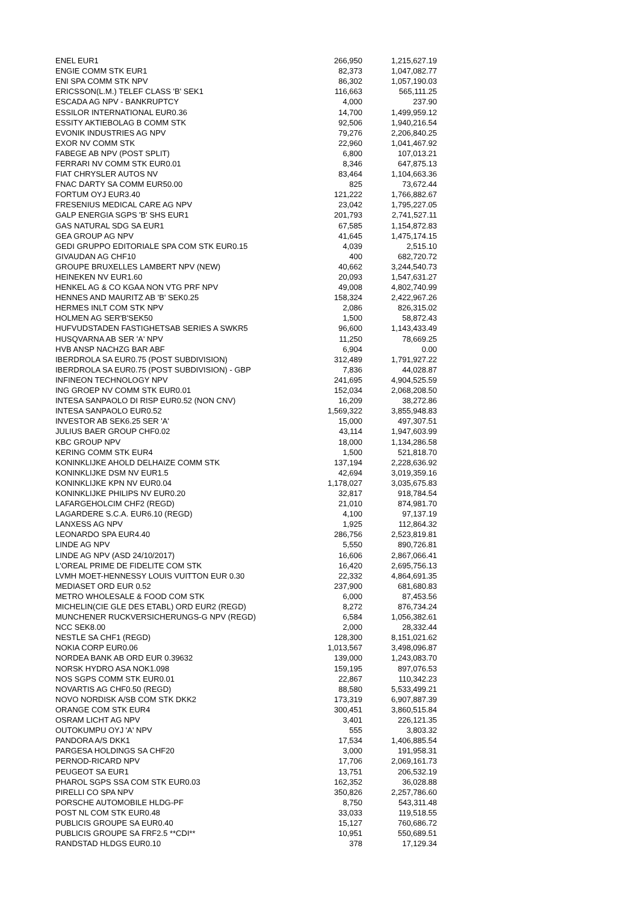| ENEL EUR1 | 266,950 | 1,215,627.19 |
| ENGIE COMM STK EUR1 | 82,373 | 1,047,082.77 |
| ENI SPA COMM STK NPV | 86,302 | 1,057,190.03 |
| ERICSSON(L.M.) TELEF CLASS 'B' SEK1 | 116,663 | 565,111.25 |
| ESCADA AG NPV - BANKRUPTCY | 4,000 | 237.90 |
| ESSILOR INTERNATIONAL EUR0.36 | 14,700 | 1,499,959.12 |
| ESSITY AKTIEBOLAG B COMM STK | 92,506 | 1,940,216.54 |
| EVONIK INDUSTRIES AG NPV | 79,276 | 2,206,840.25 |
| EXOR NV COMM STK | 22,960 | 1,041,467.92 |
| FABEGE AB NPV (POST SPLIT) | 6,800 | 107,013.21 |
| FERRARI NV COMM STK EUR0.01 | 8,346 | 647,875.13 |
| FIAT CHRYSLER AUTOS NV | 83,464 | 1,104,663.36 |
| FNAC DARTY SA COMM EUR50.00 | 825 | 73,672.44 |
| FORTUM OYJ EUR3.40 | 121,222 | 1,766,882.67 |
| FRESENIUS MEDICAL CARE AG NPV | 23,042 | 1,795,227.05 |
| GALP ENERGIA SGPS 'B' SHS EUR1 | 201,793 | 2,741,527.11 |
| GAS NATURAL SDG SA EUR1 | 67,585 | 1,154,872.83 |
| GEA GROUP AG NPV | 41,645 | 1,475,174.15 |
| GEDI GRUPPO EDITORIALE SPA COM STK EUR0.15 | 4,039 | 2,515.10 |
| GIVAUDAN AG CHF10 | 400 | 682,720.72 |
| GROUPE BRUXELLES LAMBERT NPV (NEW) | 40,662 | 3,244,540.73 |
| HEINEKEN NV EUR1.60 | 20,093 | 1,547,631.27 |
| HENKEL AG & CO KGAA NON VTG PRF NPV | 49,008 | 4,802,740.99 |
| HENNES AND MAURITZ AB 'B' SEK0.25 | 158,324 | 2,422,967.26 |
| HERMES INLT COM STK NPV | 2,086 | 826,315.02 |
| HOLMEN AG SER'B'SEK50 | 1,500 | 58,872.43 |
| HUFVUDSTADEN FASTIGHETSAB SERIES A SWKR5 | 96,600 | 1,143,433.49 |
| HUSQVARNA AB SER 'A' NPV | 11,250 | 78,669.25 |
| HVB ANSP NACHZG BAR ABF | 6,904 | 0.00 |
| IBERDROLA SA EUR0.75 (POST SUBDIVISION) | 312,489 | 1,791,927.22 |
| IBERDROLA SA EUR0.75 (POST SUBDIVISION) - GBP | 7,836 | 44,028.87 |
| INFINEON TECHNOLOGY NPV | 241,695 | 4,904,525.59 |
| ING GROEP NV COMM STK EUR0.01 | 152,034 | 2,068,208.50 |
| INTESA SANPAOLO DI RISP EUR0.52 (NON CNV) | 16,209 | 38,272.86 |
| INTESA SANPAOLO EUR0.52 | 1,569,322 | 3,855,948.83 |
| INVESTOR AB SEK6.25 SER 'A' | 15,000 | 497,307.51 |
| JULIUS BAER GROUP CHF0.02 | 43,114 | 1,947,603.99 |
| KBC GROUP NPV | 18,000 | 1,134,286.58 |
| KERING COMM STK EUR4 | 1,500 | 521,818.70 |
| KONINKLIJKE AHOLD DELHAIZE COMM STK | 137,194 | 2,228,636.92 |
| KONINKLIJKE DSM NV EUR1.5 | 42,694 | 3,019,359.16 |
| KONINKLIJKE KPN NV EUR0.04 | 1,178,027 | 3,035,675.83 |
| KONINKLIJKE PHILIPS NV EUR0.20 | 32,817 | 918,784.54 |
| LAFARGEHOLCIM CHF2 (REGD) | 21,010 | 874,981.70 |
| LAGARDERE S.C.A. EUR6.10 (REGD) | 4,100 | 97,137.19 |
| LANXESS AG NPV | 1,925 | 112,864.32 |
| LEONARDO SPA EUR4.40 | 286,756 | 2,523,819.81 |
| LINDE AG NPV | 5,550 | 890,726.81 |
| LINDE AG NPV (ASD 24/10/2017) | 16,606 | 2,867,066.41 |
| L'OREAL PRIME DE FIDELITE COM STK | 16,420 | 2,695,756.13 |
| LVMH MOET-HENNESSY LOUIS VUITTON EUR 0.30 | 22,332 | 4,864,691.35 |
| MEDIASET ORD EUR 0.52 | 237,900 | 681,680.83 |
| METRO WHOLESALE & FOOD COM STK | 6,000 | 87,453.56 |
| MICHELIN(CIE GLE DES ETABL) ORD EUR2 (REGD) | 8,272 | 876,734.24 |
| MUNCHENER RUCKVERSICHERUNGS-G NPV (REGD) | 6,584 | 1,056,382.61 |
| NCC SEK8.00 | 2,000 | 28,332.44 |
| NESTLE SA CHF1 (REGD) | 128,300 | 8,151,021.62 |
| NOKIA CORP EUR0.06 | 1,013,567 | 3,498,096.87 |
| NORDEA BANK AB ORD EUR 0.39632 | 139,000 | 1,243,083.70 |
| NORSK HYDRO ASA NOK1.098 | 159,195 | 897,076.53 |
| NOS SGPS COMM STK EUR0.01 | 22,867 | 110,342.23 |
| NOVARTIS AG CHF0.50 (REGD) | 88,580 | 5,533,499.21 |
| NOVO NORDISK A/SB COM STK DKK2 | 173,319 | 6,907,887.39 |
| ORANGE COM STK EUR4 | 300,451 | 3,860,515.84 |
| OSRAM LICHT AG NPV | 3,401 | 226,121.35 |
| OUTOKUMPU OYJ 'A' NPV | 555 | 3,803.32 |
| PANDORA A/S DKK1 | 17,534 | 1,406,885.54 |
| PARGESA HOLDINGS SA CHF20 | 3,000 | 191,958.31 |
| PERNOD-RICARD NPV | 17,706 | 2,069,161.73 |
| PEUGEOT SA EUR1 | 13,751 | 206,532.19 |
| PHAROL SGPS SSA COM STK EUR0.03 | 162,352 | 36,028.88 |
| PIRELLI CO SPA NPV | 350,826 | 2,257,786.60 |
| PORSCHE AUTOMOBILE HLDG-PF | 8,750 | 543,311.48 |
| POST NL COM STK EUR0.48 | 33,033 | 119,518.55 |
| PUBLICIS GROUPE SA EUR0.40 | 15,127 | 760,686.72 |
| PUBLICIS GROUPE SA FRF2.5 **CDI** | 10,951 | 550,689.51 |
| RANDSTAD HLDGS EUR0.10 | 378 | 17,129.34 |